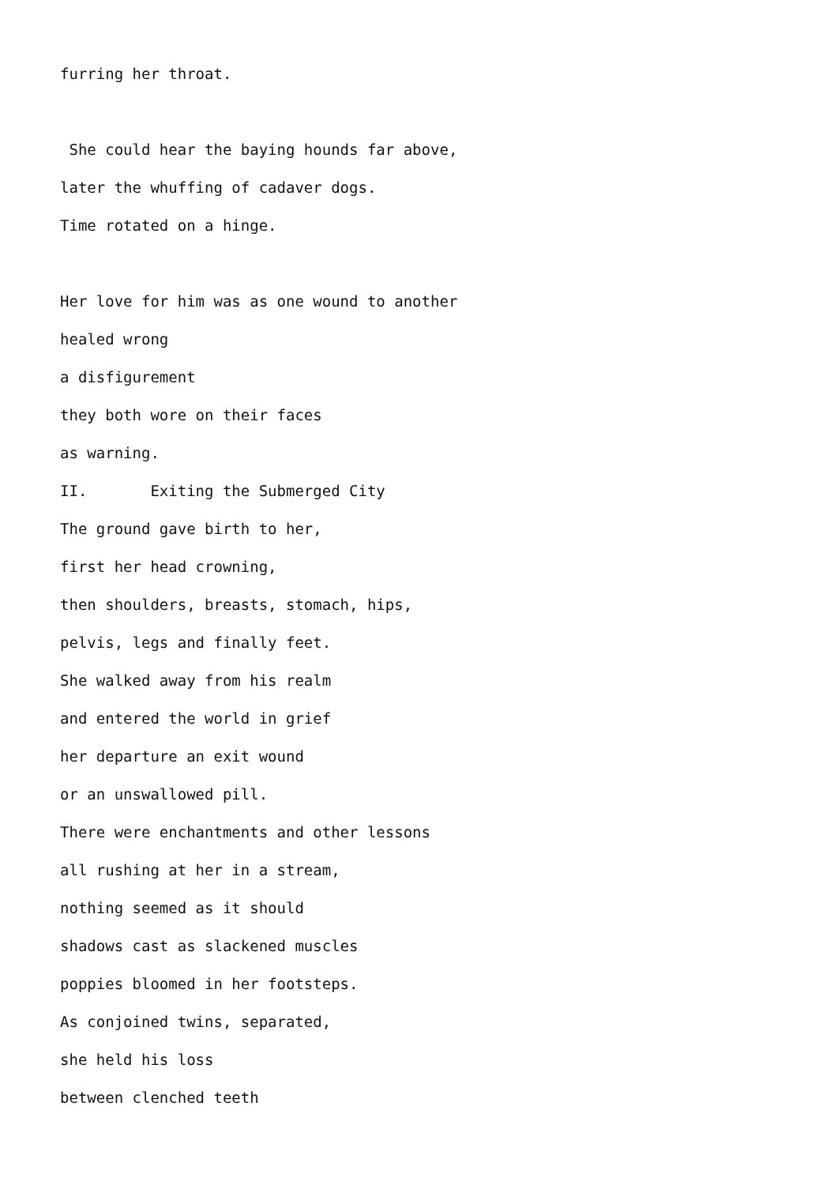furring her throat.
She could hear the baying hounds far above,
later the whuffing of cadaver dogs.
Time rotated on a hinge.
Her love for him was as one wound to another
healed wrong
a disfigurement
they both wore on their faces
as warning.
II. Exiting the Submerged City
The ground gave birth to her,
first her head crowning,
then shoulders, breasts, stomach, hips,
pelvis, legs and finally feet.
She walked away from his realm
and entered the world in grief
her departure an exit wound
or an unswallowed pill.
There were enchantments and other lessons
all rushing at her in a stream,
nothing seemed as it should
shadows cast as slackened muscles
poppies bloomed in her footsteps.
As conjoined twins, separated,
she held his loss
between clenched teeth